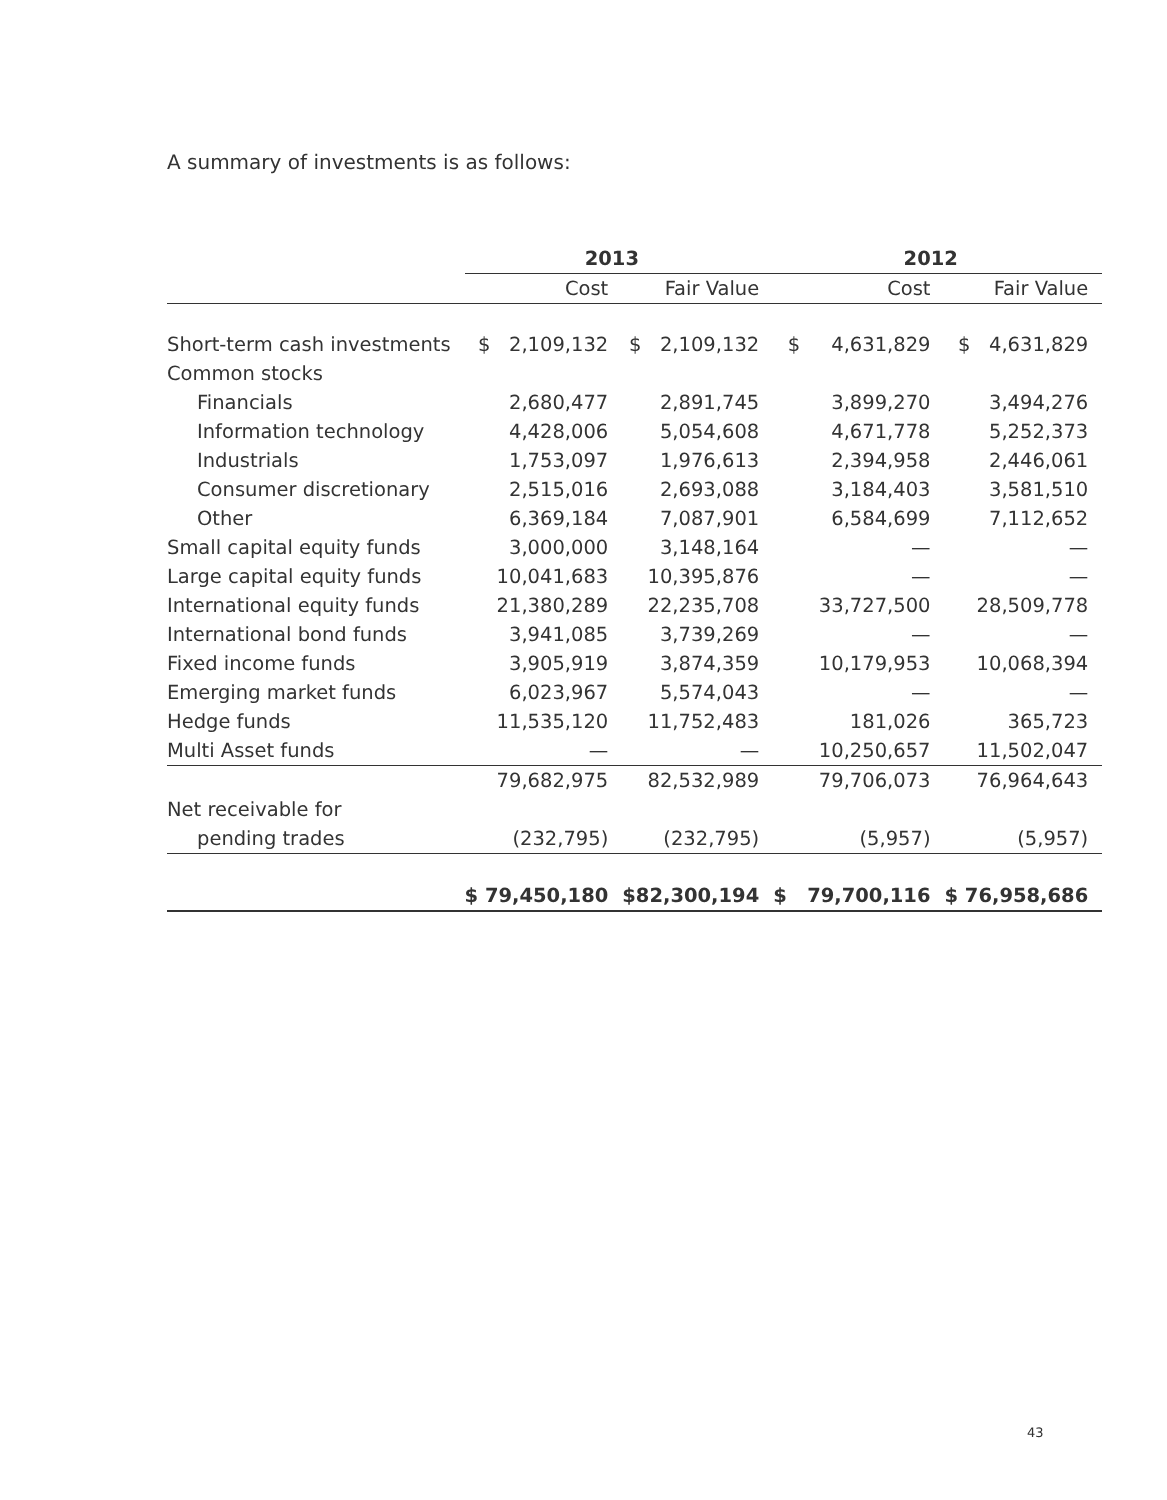A summary of investments is as follows:
| | 2013 | | 2012 | |
| --- | --- | --- | --- | --- |
| | Cost | Fair Value | Cost | Fair Value |
| Short-term cash investments | $ 2,109,132 | $ 2,109,132 | $ 4,631,829 | $ 4,631,829 |
| Common stocks | | | | |
| Financials | 2,680,477 | 2,891,745 | 3,899,270 | 3,494,276 |
| Information technology | 4,428,006 | 5,054,608 | 4,671,778 | 5,252,373 |
| Industrials | 1,753,097 | 1,976,613 | 2,394,958 | 2,446,061 |
| Consumer discretionary | 2,515,016 | 2,693,088 | 3,184,403 | 3,581,510 |
| Other | 6,369,184 | 7,087,901 | 6,584,699 | 7,112,652 |
| Small capital equity funds | 3,000,000 | 3,148,164 | — | — |
| Large capital equity funds | 10,041,683 | 10,395,876 | — | — |
| International equity funds | 21,380,289 | 22,235,708 | 33,727,500 | 28,509,778 |
| International bond funds | 3,941,085 | 3,739,269 | — | — |
| Fixed income funds | 3,905,919 | 3,874,359 | 10,179,953 | 10,068,394 |
| Emerging market funds | 6,023,967 | 5,574,043 | — | — |
| Hedge funds | 11,535,120 | 11,752,483 | 181,026 | 365,723 |
| Multi Asset funds | — | — | 10,250,657 | 11,502,047 |
| | 79,682,975 | 82,532,989 | 79,706,073 | 76,964,643 |
| Net receivable for | | | | |
| pending trades | (232,795) | (232,795) | (5,957) | (5,957) |
| | $ 79,450,180 | $82,300,194 | $ 79,700,116 | $ 76,958,686 |
43